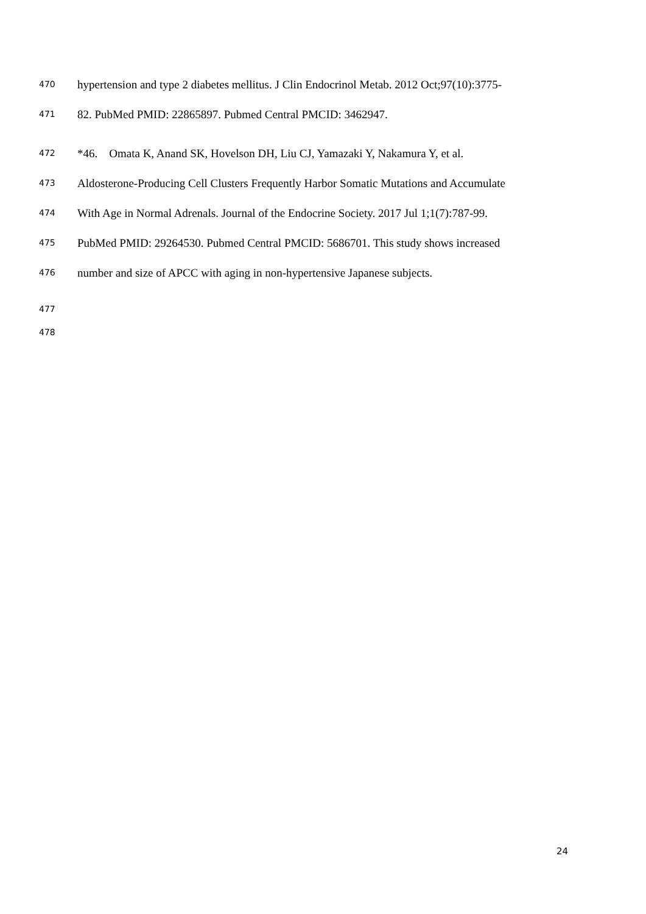470
hypertension and type 2 diabetes mellitus. J Clin Endocrinol Metab. 2012 Oct;97(10):3775-
471
82. PubMed PMID: 22865897. Pubmed Central PMCID: 3462947.
472
*46. Omata K, Anand SK, Hovelson DH, Liu CJ, Yamazaki Y, Nakamura Y, et al.
473
Aldosterone-Producing Cell Clusters Frequently Harbor Somatic Mutations and Accumulate
474
With Age in Normal Adrenals. Journal of the Endocrine Society. 2017 Jul 1;1(7):787-99.
475
PubMed PMID: 29264530. Pubmed Central PMCID: 5686701. This study shows increased
476
number and size of APCC with aging in non-hypertensive Japanese subjects.
477 478
24